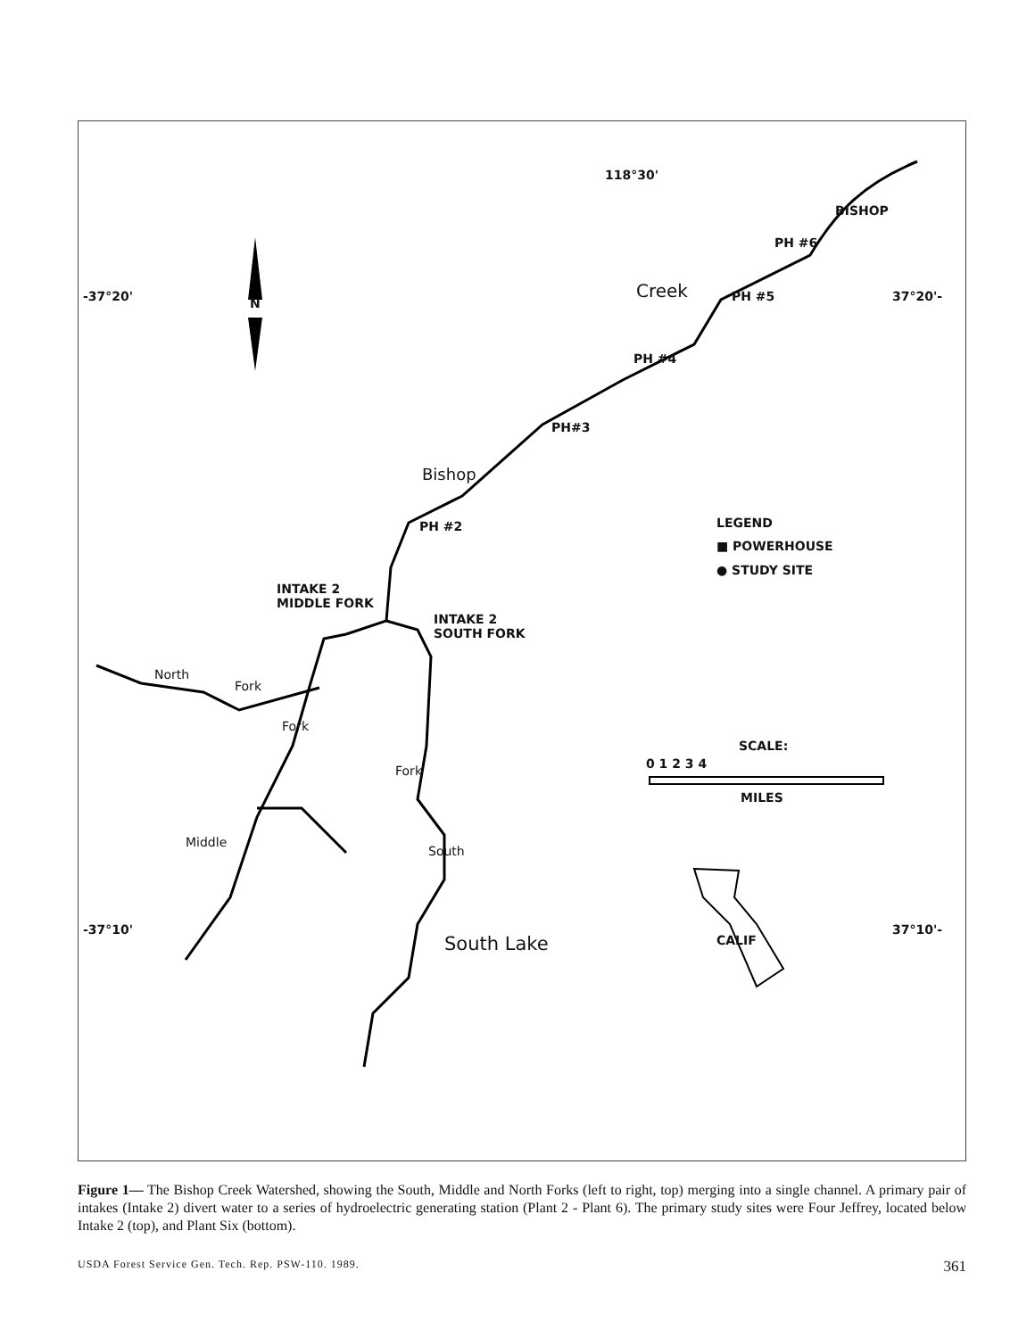118°30'
BISHOP
PH #6
-37°20' N
Creek PH #5 37°20'-
PH #4
PH#3
Bishop
PH #2 LEGEND
■ POWERHOUSE
● STUDY SITE
INTAKE 2
MIDDLE FORK
INTAKE 2
SOUTH FORK
North
Fork
Fork
Fork
SCALE:
0 1 2 3 4
MILES
Middle
South
-37°10'
South Lake CALIF
37°10'-
Figure 1— The Bishop Creek Watershed, showing the South, Middle and North Forks (left to right, top) merging into a single channel. A primary pair of intakes (Intake 2) divert water to a series of hydroelectric generating station (Plant 2 - Plant 6). The primary study sites were Four Jeffrey, located below Intake 2 (top), and Plant Six (bottom).
USDA Forest Service Gen. Tech. Rep. PSW-110. 1989. 361